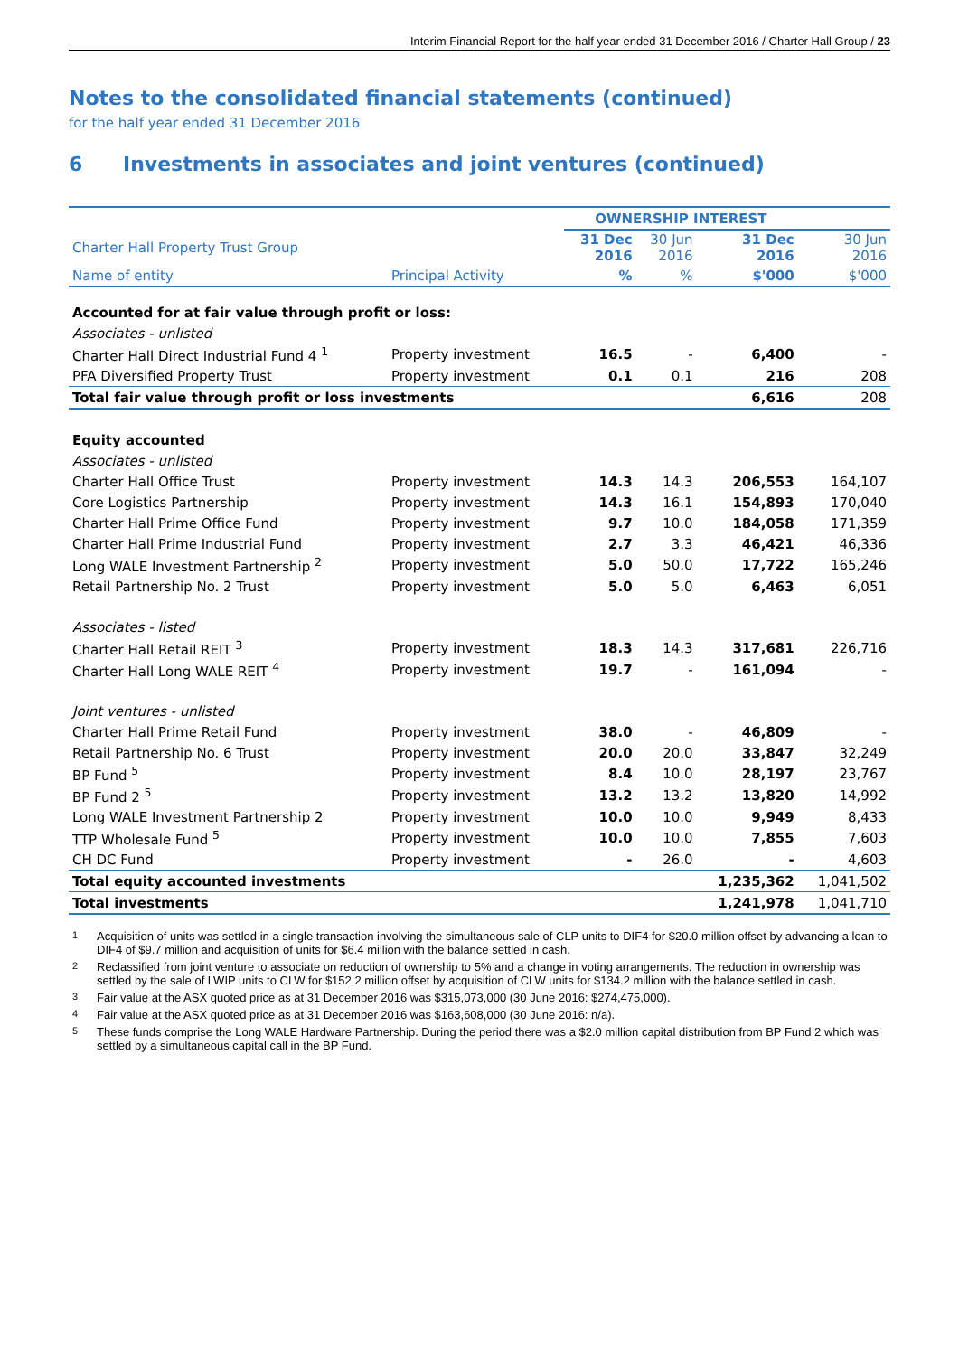Interim Financial Report for the half year ended 31 December 2016 / Charter Hall Group / 23
Notes to the consolidated financial statements (continued)
for the half year ended 31 December 2016
6 Investments in associates and joint ventures (continued)
| | | OWNERSHIP INTEREST | | | |
| --- | --- | --- | --- | --- | --- |
| Charter Hall Property Trust Group | | 31 Dec 2016 | 30 Jun 2016 | 31 Dec 2016 | 30 Jun 2016 |
| Name of entity | Principal Activity | % | % | $'000 | $'000 |
| Accounted for at fair value through profit or loss: | | | | | |
| Associates - unlisted | | | | | |
| Charter Hall Direct Industrial Fund 4 <sup>1</sup> | Property investment | 16.5 | - | 6,400 | - |
| PFA Diversified Property Trust | Property investment | 0.1 | 0.1 | 216 | 208 |
| Total fair value through profit or loss investments | | | | 6,616 | 208 |
| Equity accounted | | | | | |
| Associates - unlisted | | | | | |
| Charter Hall Office Trust | Property investment | 14.3 | 14.3 | 206,553 | 164,107 |
| Core Logistics Partnership | Property investment | 14.3 | 16.1 | 154,893 | 170,040 |
| Charter Hall Prime Office Fund | Property investment | 9.7 | 10.0 | 184,058 | 171,359 |
| Charter Hall Prime Industrial Fund | Property investment | 2.7 | 3.3 | 46,421 | 46,336 |
| Long WALE Investment Partnership <sup>2</sup> | Property investment | 5.0 | 50.0 | 17,722 | 165,246 |
| Retail Partnership No. 2 Trust | Property investment | 5.0 | 5.0 | 6,463 | 6,051 |
| Associates - listed | | | | | |
| Charter Hall Retail REIT <sup>3</sup> | Property investment | 18.3 | 14.3 | 317,681 | 226,716 |
| Charter Hall Long WALE REIT <sup>4</sup> | Property investment | 19.7 | - | 161,094 | - |
| Joint ventures - unlisted | | | | | |
| Charter Hall Prime Retail Fund | Property investment | 38.0 | - | 46,809 | - |
| Retail Partnership No. 6 Trust | Property investment | 20.0 | 20.0 | 33,847 | 32,249 |
| BP Fund <sup>5</sup> | Property investment | 8.4 | 10.0 | 28,197 | 23,767 |
| BP Fund 2 <sup>5</sup> | Property investment | 13.2 | 13.2 | 13,820 | 14,992 |
| Long WALE Investment Partnership 2 | Property investment | 10.0 | 10.0 | 9,949 | 8,433 |
| TTP Wholesale Fund <sup>5</sup> | Property investment | 10.0 | 10.0 | 7,855 | 7,603 |
| CH DC Fund | Property investment | - | 26.0 | - | 4,603 |
| Total equity accounted investments | | | | 1,235,362 | 1,041,502 |
| Total investments | | | | 1,241,978 | 1,041,710 |
<sup>1</sup> Acquisition of units was settled in a single transaction involving the simultaneous sale of CLP units to DIF4 for $20.0 million offset by advancing a loan to DIF4 of $9.7 million and acquisition of units for $6.4 million with the balance settled in cash.
<sup>2</sup> Reclassified from joint venture to associate on reduction of ownership to 5% and a change in voting arrangements. The reduction in ownership was settled by the sale of LWIP units to CLW for $152.2 million offset by acquisition of CLW units for $134.2 million with the balance settled in cash.
<sup>3</sup> Fair value at the ASX quoted price as at 31 December 2016 was $315,073,000 (30 June 2016: $274,475,000).
<sup>4</sup> Fair value at the ASX quoted price as at 31 December 2016 was $163,608,000 (30 June 2016: n/a).
<sup>5</sup> These funds comprise the Long WALE Hardware Partnership. During the period there was a $2.0 million capital distribution from BP Fund 2 which was settled by a simultaneous capital call in the BP Fund.